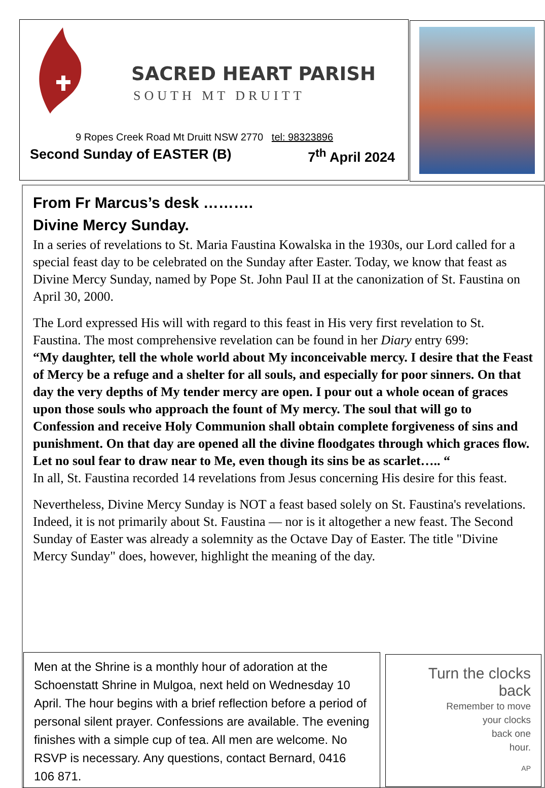SACRED HEART PARISH
SOUTH MT DRUITT
9 Ropes Creek Road Mt Druitt NSW 2770 tel: 98323896
Second Sunday of EASTER (B) 7<sup>th</sup> April 2024
From Fr Marcus’s desk ……….
Divine Mercy Sunday.
In a series of revelations to St. Maria Faustina Kowalska in the 1930s, our Lord called for a special feast day to be celebrated on the Sunday after Easter. Today, we know that feast as Divine Mercy Sunday, named by Pope St. John Paul II at the canonization of St. Faustina on April 30, 2000.
The Lord expressed His will with regard to this feast in His very first revelation to St. Faustina. The most comprehensive revelation can be found in her Diary entry 699:
“My daughter, tell the whole world about My inconceivable mercy. I desire that the Feast of Mercy be a refuge and a shelter for all souls, and especially for poor sinners. On that day the very depths of My tender mercy are open. I pour out a whole ocean of graces upon those souls who approach the fount of My mercy. The soul that will go to Confession and receive Holy Communion shall obtain complete forgiveness of sins and punishment. On that day are opened all the divine floodgates through which graces flow. Let no soul fear to draw near to Me, even though its sins be as scarlet….. “
In all, St. Faustina recorded 14 revelations from Jesus concerning His desire for this feast.
Nevertheless, Divine Mercy Sunday is NOT a feast based solely on St. Faustina's revelations. Indeed, it is not primarily about St. Faustina — nor is it altogether a new feast. The Second Sunday of Easter was already a solemnity as the Octave Day of Easter. The title "Divine Mercy Sunday" does, however, highlight the meaning of the day.
Men at the Shrine is a monthly hour of adoration at the Schoenstatt Shrine in Mulgoa, next held on Wednesday 10 April. The hour begins with a brief reflection before a period of personal silent prayer. Confessions are available. The evening finishes with a simple cup of tea. All men are welcome. No RSVP is necessary. Any questions, contact Bernard, 0416 106 871.
Turn the clocks back
Remember to move
your clocks
back one
hour.
AP